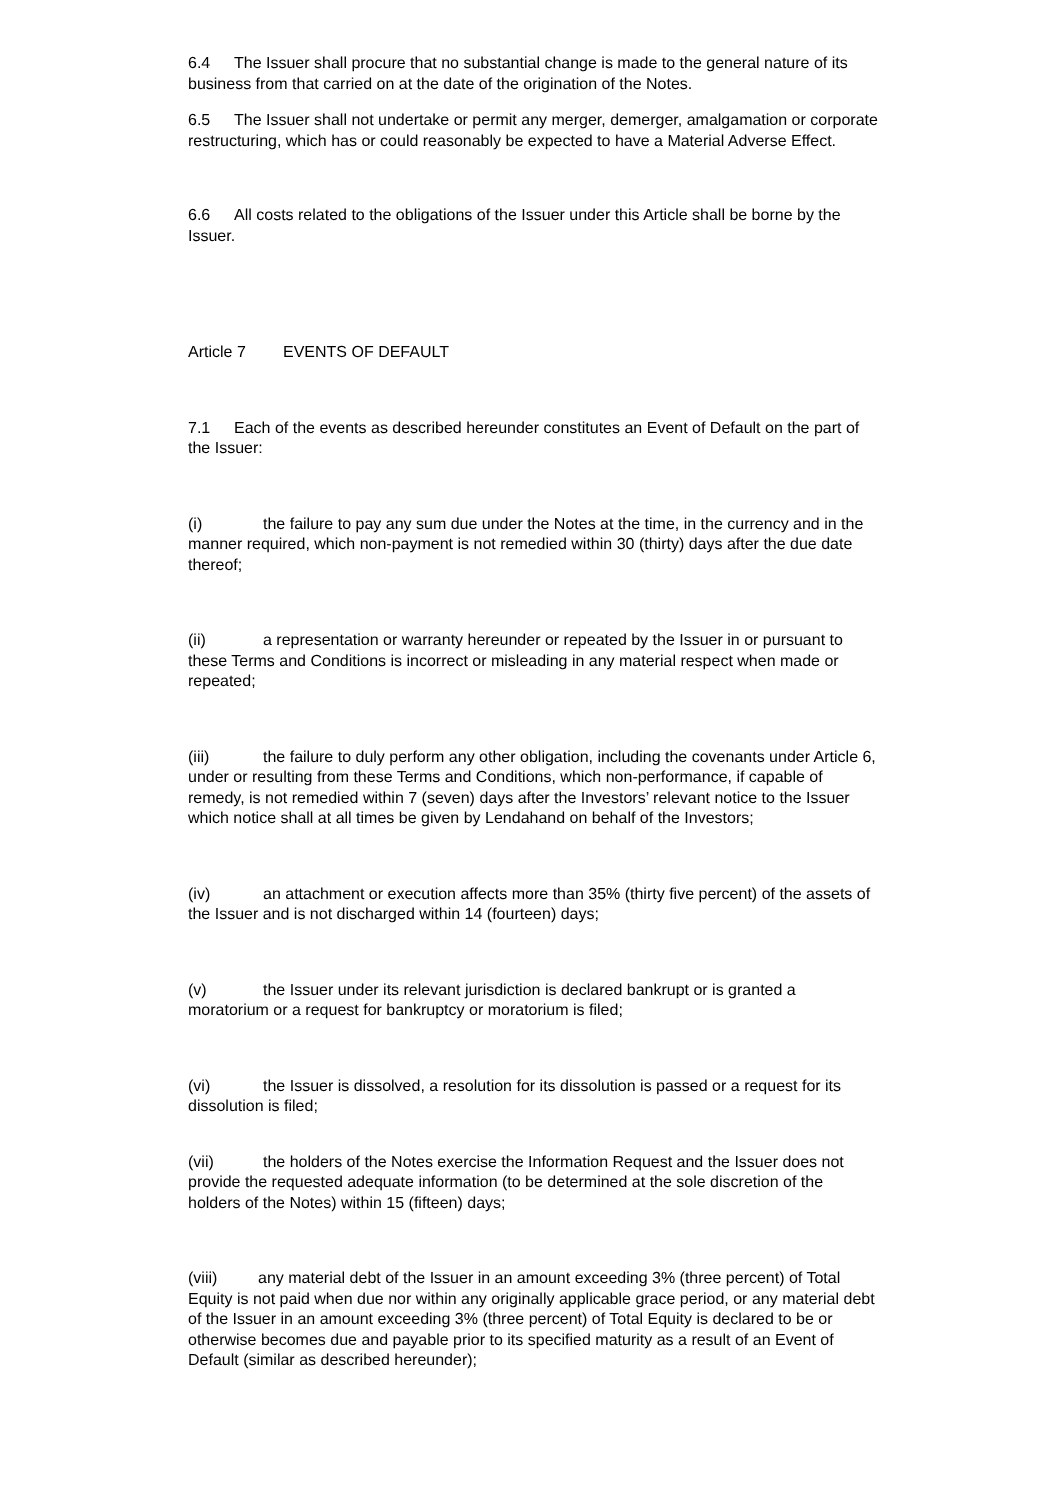6.4 The Issuer shall procure that no substantial change is made to the general nature of its business from that carried on at the date of the origination of the Notes.
6.5 The Issuer shall not undertake or permit any merger, demerger, amalgamation or corporate restructuring, which has or could reasonably be expected to have a Material Adverse Effect.
6.6 All costs related to the obligations of the Issuer under this Article shall be borne by the Issuer.
Article 7 EVENTS OF DEFAULT
7.1 Each of the events as described hereunder constitutes an Event of Default on the part of the Issuer:
(i) the failure to pay any sum due under the Notes at the time, in the currency and in the manner required, which non-payment is not remedied within 30 (thirty) days after the due date thereof;
(ii) a representation or warranty hereunder or repeated by the Issuer in or pursuant to these Terms and Conditions is incorrect or misleading in any material respect when made or repeated;
(iii) the failure to duly perform any other obligation, including the covenants under Article 6, under or resulting from these Terms and Conditions, which non-performance, if capable of remedy, is not remedied within 7 (seven) days after the Investors’ relevant notice to the Issuer which notice shall at all times be given by Lendahand on behalf of the Investors;
(iv) an attachment or execution affects more than 35% (thirty five percent) of the assets of the Issuer and is not discharged within 14 (fourteen) days;
(v) the Issuer under its relevant jurisdiction is declared bankrupt or is granted a moratorium or a request for bankruptcy or moratorium is filed;
(vi) the Issuer is dissolved, a resolution for its dissolution is passed or a request for its dissolution is filed;
(vii) the holders of the Notes exercise the Information Request and the Issuer does not provide the requested adequate information (to be determined at the sole discretion of the holders of the Notes) within 15 (fifteen) days;
(viii) any material debt of the Issuer in an amount exceeding 3% (three percent) of Total Equity is not paid when due nor within any originally applicable grace period, or any material debt of the Issuer in an amount exceeding 3% (three percent) of Total Equity is declared to be or otherwise becomes due and payable prior to its specified maturity as a result of an Event of Default (similar as described hereunder);